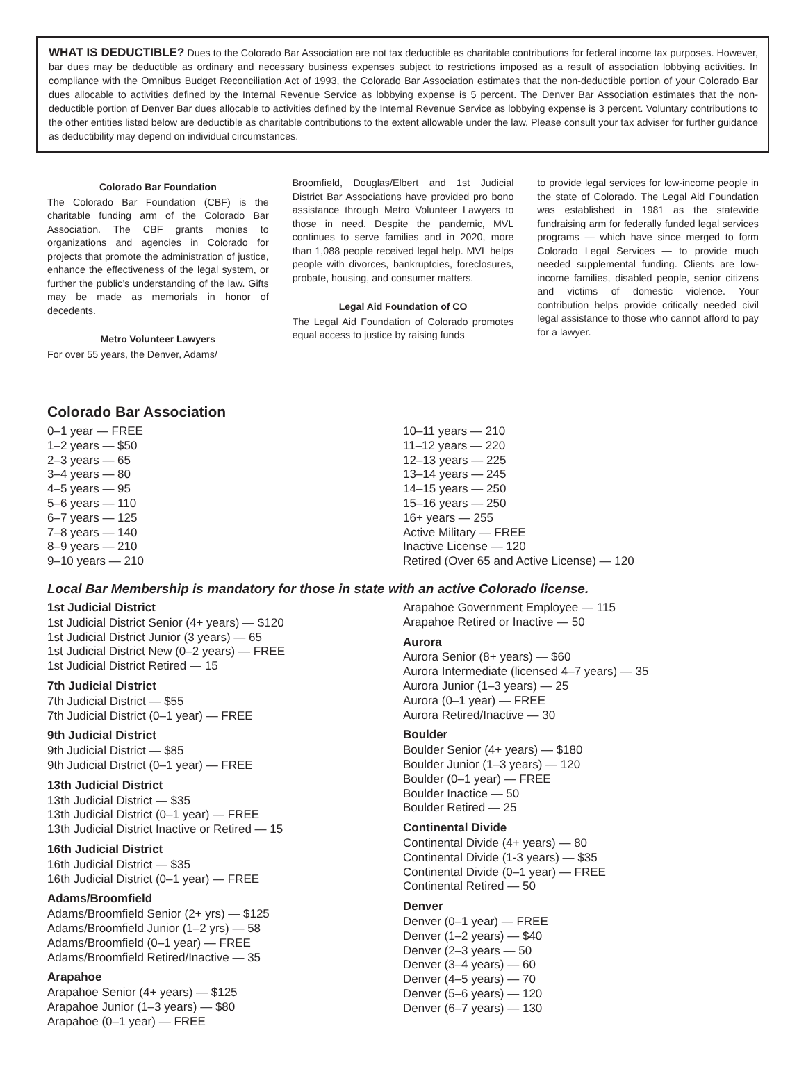WHAT IS DEDUCTIBLE? Dues to the Colorado Bar Association are not tax deductible as charitable contributions for federal income tax purposes. However, bar dues may be deductible as ordinary and necessary business expenses subject to restrictions imposed as a result of association lobbying activities. In compliance with the Omnibus Budget Reconciliation Act of 1993, the Colorado Bar Association estimates that the non-deductible portion of your Colorado Bar dues allocable to activities defined by the Internal Revenue Service as lobbying expense is 5 percent. The Denver Bar Association estimates that the non-deductible portion of Denver Bar dues allocable to activities defined by the Internal Revenue Service as lobbying expense is 3 percent. Voluntary contributions to the other entities listed below are deductible as charitable contributions to the extent allowable under the law. Please consult your tax adviser for further guidance as deductibility may depend on individual circumstances.
Colorado Bar Foundation
The Colorado Bar Foundation (CBF) is the charitable funding arm of the Colorado Bar Association. The CBF grants monies to organizations and agencies in Colorado for projects that promote the administration of justice, enhance the effectiveness of the legal system, or further the public’s understanding of the law. Gifts may be made as memorials in honor of decedents.
Metro Volunteer Lawyers
For over 55 years, the Denver, Adams/
Broomfield, Douglas/Elbert and 1st Judicial District Bar Associations have provided pro bono assistance through Metro Volunteer Lawyers to those in need. Despite the pandemic, MVL continues to serve families and in 2020, more than 1,088 people received legal help. MVL helps people with divorces, bankruptcies, foreclosures, probate, housing, and consumer matters.
Legal Aid Foundation of CO
The Legal Aid Foundation of Colorado promotes equal access to justice by raising funds
to provide legal services for low-income people in the state of Colorado. The Legal Aid Foundation was established in 1981 as the statewide fundraising arm for federally funded legal services programs — which have since merged to form Colorado Legal Services — to provide much needed supplemental funding. Clients are low-income families, disabled people, senior citizens and victims of domestic violence. Your contribution helps provide critically needed civil legal assistance to those who cannot afford to pay for a lawyer.
Colorado Bar Association
0–1 year — FREE
1–2 years — $50
2–3 years — 65
3–4 years — 80
4–5 years — 95
5–6 years — 110
6–7 years — 125
7–8 years — 140
8–9 years — 210
9–10 years — 210
10–11 years — 210
11–12 years — 220
12–13 years — 225
13–14 years — 245
14–15 years — 250
15–16 years — 250
16+ years — 255
Active Military — FREE
Inactive License — 120
Retired (Over 65 and Active License) — 120
Local Bar Membership is mandatory for those in state with an active Colorado license.
1st Judicial District
1st Judicial District Senior (4+ years) — $120
1st Judicial District Junior (3 years) — 65
1st Judicial District New (0–2 years) — FREE
1st Judicial District Retired — 15
7th Judicial District
7th Judicial District — $55
7th Judicial District (0–1 year) — FREE
9th Judicial District
9th Judicial District — $85
9th Judicial District (0–1 year) — FREE
13th Judicial District
13th Judicial District — $35
13th Judicial District (0–1 year) — FREE
13th Judicial District Inactive or Retired — 15
16th Judicial District
16th Judicial District — $35
16th Judicial District (0–1 year) — FREE
Adams/Broomfield
Adams/Broomfield Senior (2+ yrs) — $125
Adams/Broomfield Junior (1–2 yrs) — 58
Adams/Broomfield (0–1 year) — FREE
Adams/Broomfield Retired/Inactive — 35
Arapahoe
Arapahoe Senior (4+ years) — $125
Arapahoe Junior (1–3 years) — $80
Arapahoe (0–1 year) — FREE
Arapahoe Government Employee — 115
Arapahoe Retired or Inactive — 50
Aurora
Aurora Senior (8+ years) — $60
Aurora Intermediate (licensed 4–7 years) — 35
Aurora Junior (1–3 years) — 25
Aurora (0–1 year) — FREE
Aurora Retired/Inactive — 30
Boulder
Boulder Senior (4+ years) — $180
Boulder Junior (1–3 years) — 120
Boulder (0–1 year) — FREE
Boulder Inactice — 50
Boulder Retired — 25
Continental Divide
Continental Divide (4+ years) — 80
Continental Divide (1-3 years) — $35
Continental Divide (0–1 year) — FREE
Continental Retired — 50
Denver
Denver (0–1 year) — FREE
Denver (1–2 years) — $40
Denver (2–3 years — 50
Denver (3–4 years) — 60
Denver (4–5 years) — 70
Denver (5–6 years) — 120
Denver (6–7 years) — 130